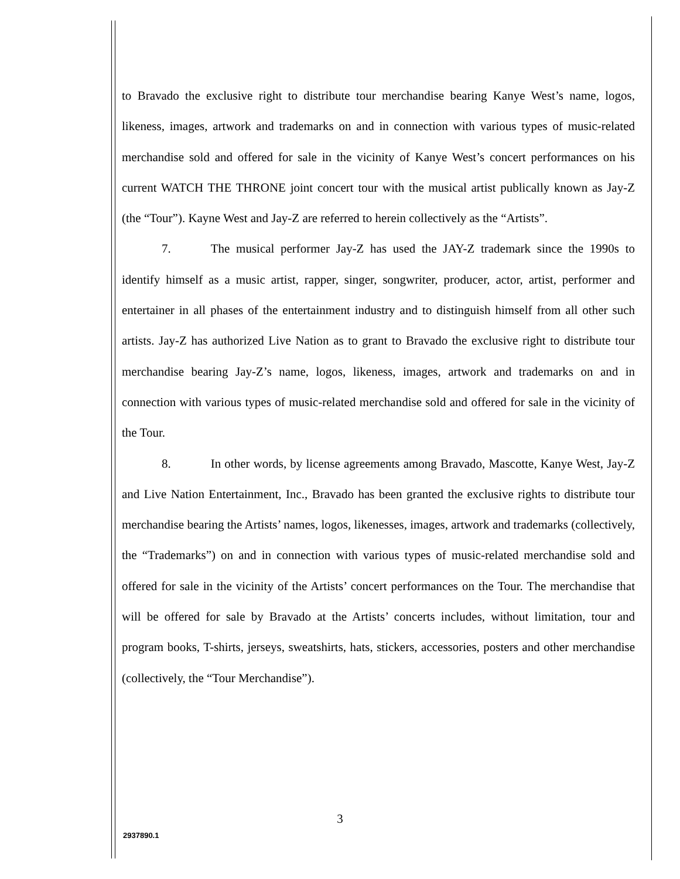to Bravado the exclusive right to distribute tour merchandise bearing Kanye West’s name, logos, likeness, images, artwork and trademarks on and in connection with various types of music-related merchandise sold and offered for sale in the vicinity of Kanye West’s concert performances on his current WATCH THE THRONE joint concert tour with the musical artist publically known as Jay-Z (the “Tour”). Kayne West and Jay-Z are referred to herein collectively as the “Artists”.
7. The musical performer Jay-Z has used the JAY-Z trademark since the 1990s to identify himself as a music artist, rapper, singer, songwriter, producer, actor, artist, performer and entertainer in all phases of the entertainment industry and to distinguish himself from all other such artists. Jay-Z has authorized Live Nation as to grant to Bravado the exclusive right to distribute tour merchandise bearing Jay-Z’s name, logos, likeness, images, artwork and trademarks on and in connection with various types of music-related merchandise sold and offered for sale in the vicinity of the Tour.
8. In other words, by license agreements among Bravado, Mascotte, Kanye West, Jay-Z and Live Nation Entertainment, Inc., Bravado has been granted the exclusive rights to distribute tour merchandise bearing the Artists’ names, logos, likenesses, images, artwork and trademarks (collectively, the “Trademarks”) on and in connection with various types of music-related merchandise sold and offered for sale in the vicinity of the Artists’ concert performances on the Tour. The merchandise that will be offered for sale by Bravado at the Artists’ concerts includes, without limitation, tour and program books, T-shirts, jerseys, sweatshirts, hats, stickers, accessories, posters and other merchandise (collectively, the “Tour Merchandise”).
3
2937890.1